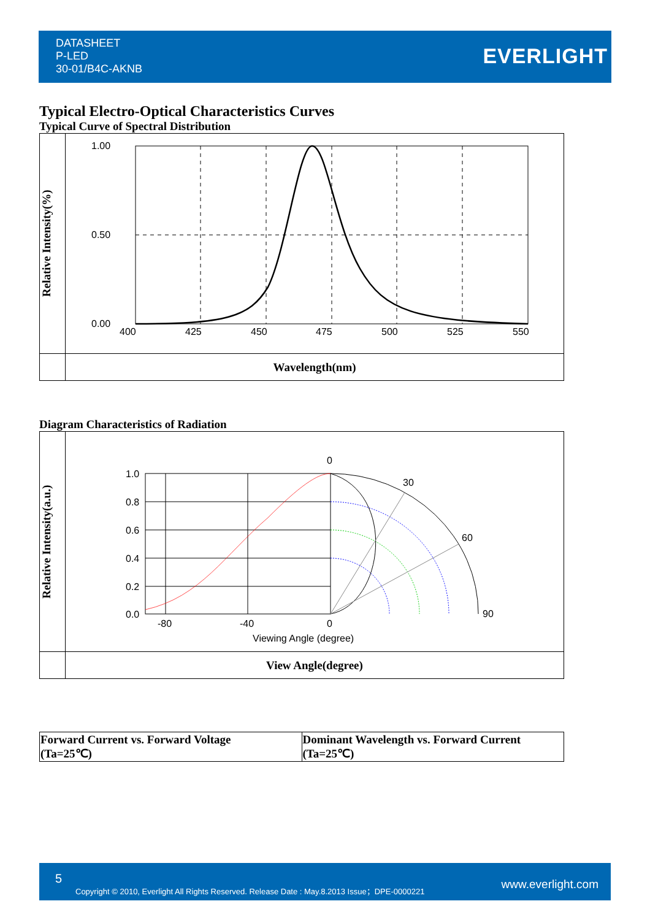DATASHEET
P-LED
30-01/B4C-AKNB
EVERLIGHT
Typical Electro-Optical Characteristics Curves
Typical Curve of Spectral Distribution
Relative Intensity(%)
1.00
0.50
0.00
400
425
450
475
500
525
550
Wavelength(nm)
Diagram Characteristics of Radiation
Relative Intensity(a.u.)
1.0
0.8
0.6
0.4
0.2
0.0
-80
-40
0
0
30
60
90
Viewing Angle (degree)
View Angle(degree)
| Forward Current vs. Forward Voltage (Ta=25℃) | Dominant Wavelength vs. Forward Current (Ta=25℃) |
5
Copyright © 2010, Everlight All Rights Reserved. Release Date : May.8.2013 Issue；DPE-0000221 www.everlight.com